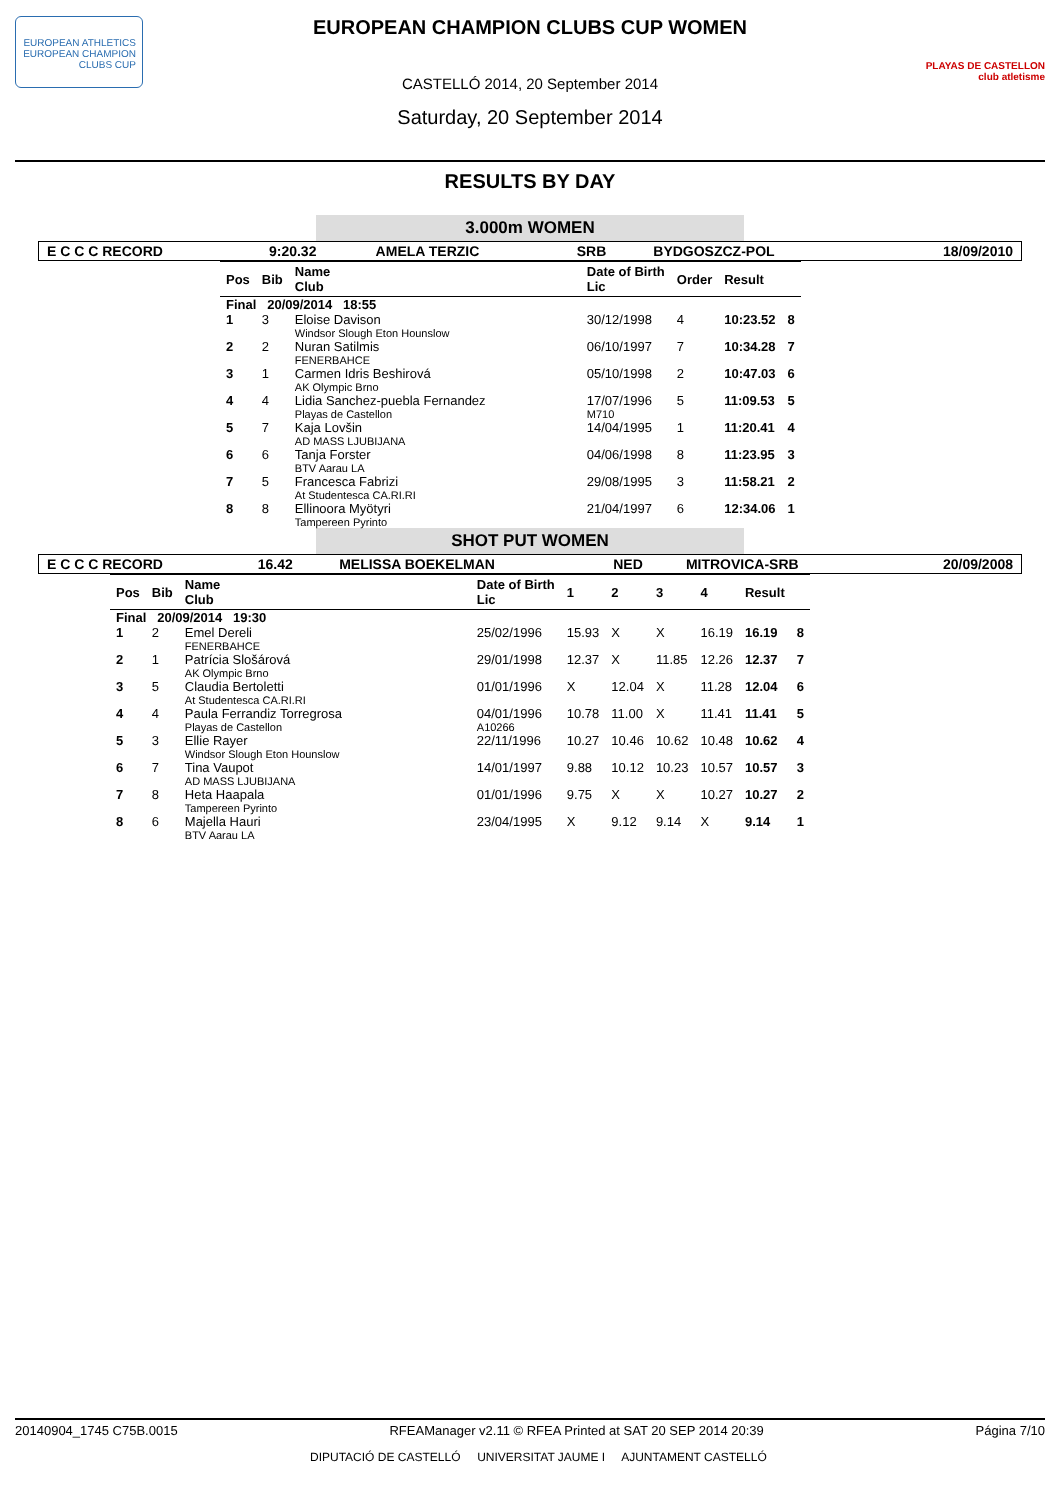EUROPEAN ATHLETICS
EUROPEAN CHAMPION CLUBS CUP
PLAYAS DE CASTELLON
club atletisme
EUROPEAN CHAMPION CLUBS CUP WOMEN
CASTELLÓ 2014, 20 September 2014
Saturday, 20 September 2014
RESULTS BY DAY
3.000m WOMEN
| E C C C RECORD | 9:20.32 | AMELA TERZIC | SRB | BYDGOSZCZ-POL | 18/09/2010 |
| Pos | Bib | Name Club | Date of Birth Lic | Order | Result | |
| --- | --- | --- | --- | --- | --- | --- |
| Final 20/09/2014 18:55 | | | | | | |
| 1 | 3 | Eloise Davison Windsor Slough Eton Hounslow | 30/12/1998 | 4 | 10:23.52 | 8 |
| 2 | 2 | Nuran Satilmis FENERBAHCE | 06/10/1997 | 7 | 10:34.28 | 7 |
| 3 | 1 | Carmen Idris Beshirová AK Olympic Brno | 05/10/1998 | 2 | 10:47.03 | 6 |
| 4 | 4 | Lidia Sanchez-puebla Fernandez Playas de Castellon | 17/07/1996 M710 | 5 | 11:09.53 | 5 |
| 5 | 7 | Kaja Lovšin AD MASS LJUBIJANA | 14/04/1995 | 1 | 11:20.41 | 4 |
| 6 | 6 | Tanja Forster BTV Aarau LA | 04/06/1998 | 8 | 11:23.95 | 3 |
| 7 | 5 | Francesca Fabrizi At Studentesca CA.RI.RI | 29/08/1995 | 3 | 11:58.21 | 2 |
| 8 | 8 | Ellinoora Myötyri Tampereen Pyrinto | 21/04/1997 | 6 | 12:34.06 | 1 |
SHOT PUT WOMEN
| E C C C RECORD | 16.42 | MELISSA BOEKELMAN | NED | MITROVICA-SRB | 20/09/2008 |
| Pos | Bib | Name Club | Date of Birth Lic | 1 | 2 | 3 | 4 | Result | |
| --- | --- | --- | --- | --- | --- | --- | --- | --- | --- |
| Final 20/09/2014 19:30 | | | | | | | | | |
| 1 | 2 | Emel Dereli FENERBAHCE | 25/02/1996 | 15.93 | X | X | 16.19 | 16.19 | 8 |
| 2 | 1 | Patrícia Slošárová AK Olympic Brno | 29/01/1998 | 12.37 | X | 11.85 | 12.26 | 12.37 | 7 |
| 3 | 5 | Claudia Bertoletti At Studentesca CA.RI.RI | 01/01/1996 | X | 12.04 | X | 11.28 | 12.04 | 6 |
| 4 | 4 | Paula Ferrandiz Torregrosa Playas de Castellon | 04/01/1996 A10266 | 10.78 | 11.00 | X | 11.41 | 11.41 | 5 |
| 5 | 3 | Ellie Rayer Windsor Slough Eton Hounslow | 22/11/1996 | 10.27 | 10.46 | 10.62 | 10.48 | 10.62 | 4 |
| 6 | 7 | Tina Vaupot AD MASS LJUBIJANA | 14/01/1997 | 9.88 | 10.12 | 10.23 | 10.57 | 10.57 | 3 |
| 7 | 8 | Heta Haapala Tampereen Pyrinto | 01/01/1996 | 9.75 | X | X | 10.27 | 10.27 | 2 |
| 8 | 6 | Majella Hauri BTV Aarau LA | 23/04/1995 | X | 9.12 | 9.14 | X | 9.14 | 1 |
20140904_1745 C75B.0015 RFEAManager v2.11 © RFEA Printed at SAT 20 SEP 2014 20:39 Página 7/10
DIPUTACIÓ DE CASTELLÓ UNIVERSITAT JAUME I AJUNTAMENT CASTELLÓ